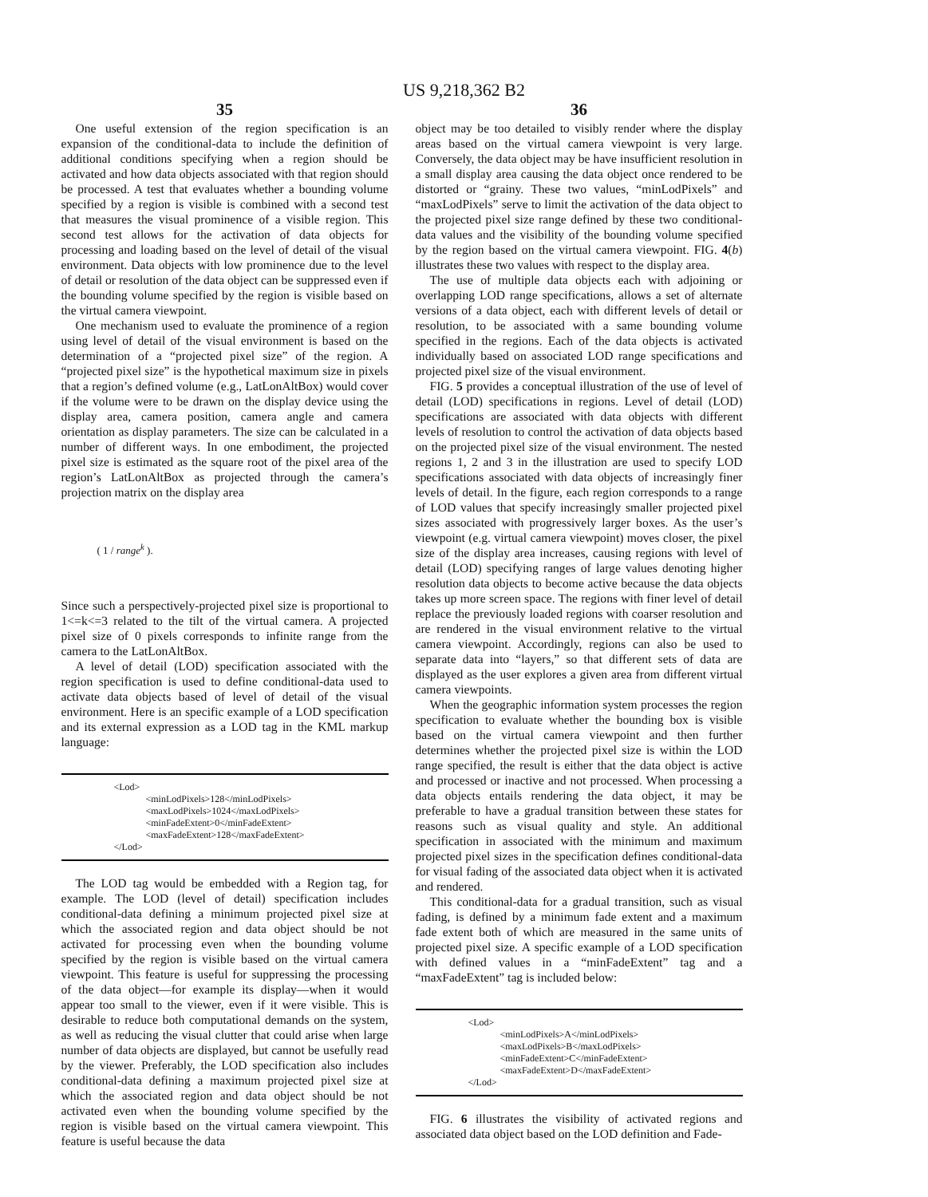US 9,218,362 B2
35
One useful extension of the region specification is an expansion of the conditional-data to include the definition of additional conditions specifying when a region should be activated and how data objects associated with that region should be processed. A test that evaluates whether a bounding volume specified by a region is visible is combined with a second test that measures the visual prominence of a visible region. This second test allows for the activation of data objects for processing and loading based on the level of detail of the visual environment. Data objects with low prominence due to the level of detail or resolution of the data object can be suppressed even if the bounding volume specified by the region is visible based on the virtual camera viewpoint.
One mechanism used to evaluate the prominence of a region using level of detail of the visual environment is based on the determination of a “projected pixel size” of the region. A “projected pixel size” is the hypothetical maximum size in pixels that a region’s defined volume (e.g., LatLonAltBox) would cover if the volume were to be drawn on the display device using the display area, camera position, camera angle and camera orientation as display parameters. The size can be calculated in a number of different ways. In one embodiment, the projected pixel size is estimated as the square root of the pixel area of the region’s LatLonAltBox as projected through the camera’s projection matrix on the display area
( 1 / range<sup>k</sup> ).
Since such a perspectively-projected pixel size is proportional to 1<=k<=3 related to the tilt of the virtual camera. A projected pixel size of 0 pixels corresponds to infinite range from the camera to the LatLonAltBox.
A level of detail (LOD) specification associated with the region specification is used to define conditional-data used to activate data objects based of level of detail of the visual environment. Here is an specific example of a LOD specification and its external expression as a LOD tag in the KML markup language:
<Lod>
<minLodPixels>128</minLodPixels>
<maxLodPixels>1024</maxLodPixels>
<minFadeExtent>0</minFadeExtent>
<maxFadeExtent>128</maxFadeExtent>
</Lod>
The LOD tag would be embedded with a Region tag, for example. The LOD (level of detail) specification includes conditional-data defining a minimum projected pixel size at which the associated region and data object should be not activated for processing even when the bounding volume specified by the region is visible based on the virtual camera viewpoint. This feature is useful for suppressing the processing of the data object—for example its display—when it would appear too small to the viewer, even if it were visible. This is desirable to reduce both computational demands on the system, as well as reducing the visual clutter that could arise when large number of data objects are displayed, but cannot be usefully read by the viewer. Preferably, the LOD specification also includes conditional-data defining a maximum projected pixel size at which the associated region and data object should be not activated even when the bounding volume specified by the region is visible based on the virtual camera viewpoint. This feature is useful because the data
36
object may be too detailed to visibly render where the display areas based on the virtual camera viewpoint is very large. Conversely, the data object may be have insufficient resolution in a small display area causing the data object once rendered to be distorted or “grainy. These two values, “minLodPixels” and “maxLodPixels” serve to limit the activation of the data object to the projected pixel size range defined by these two conditional-data values and the visibility of the bounding volume specified by the region based on the virtual camera viewpoint. FIG. 4(b) illustrates these two values with respect to the display area.
The use of multiple data objects each with adjoining or overlapping LOD range specifications, allows a set of alternate versions of a data object, each with different levels of detail or resolution, to be associated with a same bounding volume specified in the regions. Each of the data objects is activated individually based on associated LOD range specifications and projected pixel size of the visual environment.
FIG. 5 provides a conceptual illustration of the use of level of detail (LOD) specifications in regions. Level of detail (LOD) specifications are associated with data objects with different levels of resolution to control the activation of data objects based on the projected pixel size of the visual environment. The nested regions 1, 2 and 3 in the illustration are used to specify LOD specifications associated with data objects of increasingly finer levels of detail. In the figure, each region corresponds to a range of LOD values that specify increasingly smaller projected pixel sizes associated with progressively larger boxes. As the user’s viewpoint (e.g. virtual camera viewpoint) moves closer, the pixel size of the display area increases, causing regions with level of detail (LOD) specifying ranges of large values denoting higher resolution data objects to become active because the data objects takes up more screen space. The regions with finer level of detail replace the previously loaded regions with coarser resolution and are rendered in the visual environment relative to the virtual camera viewpoint. Accordingly, regions can also be used to separate data into “layers,” so that different sets of data are displayed as the user explores a given area from different virtual camera viewpoints.
When the geographic information system processes the region specification to evaluate whether the bounding box is visible based on the virtual camera viewpoint and then further determines whether the projected pixel size is within the LOD range specified, the result is either that the data object is active and processed or inactive and not processed. When processing a data objects entails rendering the data object, it may be preferable to have a gradual transition between these states for reasons such as visual quality and style. An additional specification in associated with the minimum and maximum projected pixel sizes in the specification defines conditional-data for visual fading of the associated data object when it is activated and rendered.
This conditional-data for a gradual transition, such as visual fading, is defined by a minimum fade extent and a maximum fade extent both of which are measured in the same units of projected pixel size. A specific example of a LOD specification with defined values in a “minFadeExtent” tag and a “maxFadeExtent” tag is included below:
<Lod>
<minLodPixels>A</minLodPixels>
<maxLodPixels>B</maxLodPixels>
<minFadeExtent>C</minFadeExtent>
<maxFadeExtent>D</maxFadeExtent>
</Lod>
FIG. 6 illustrates the visibility of activated regions and associated data object based on the LOD definition and Fade-